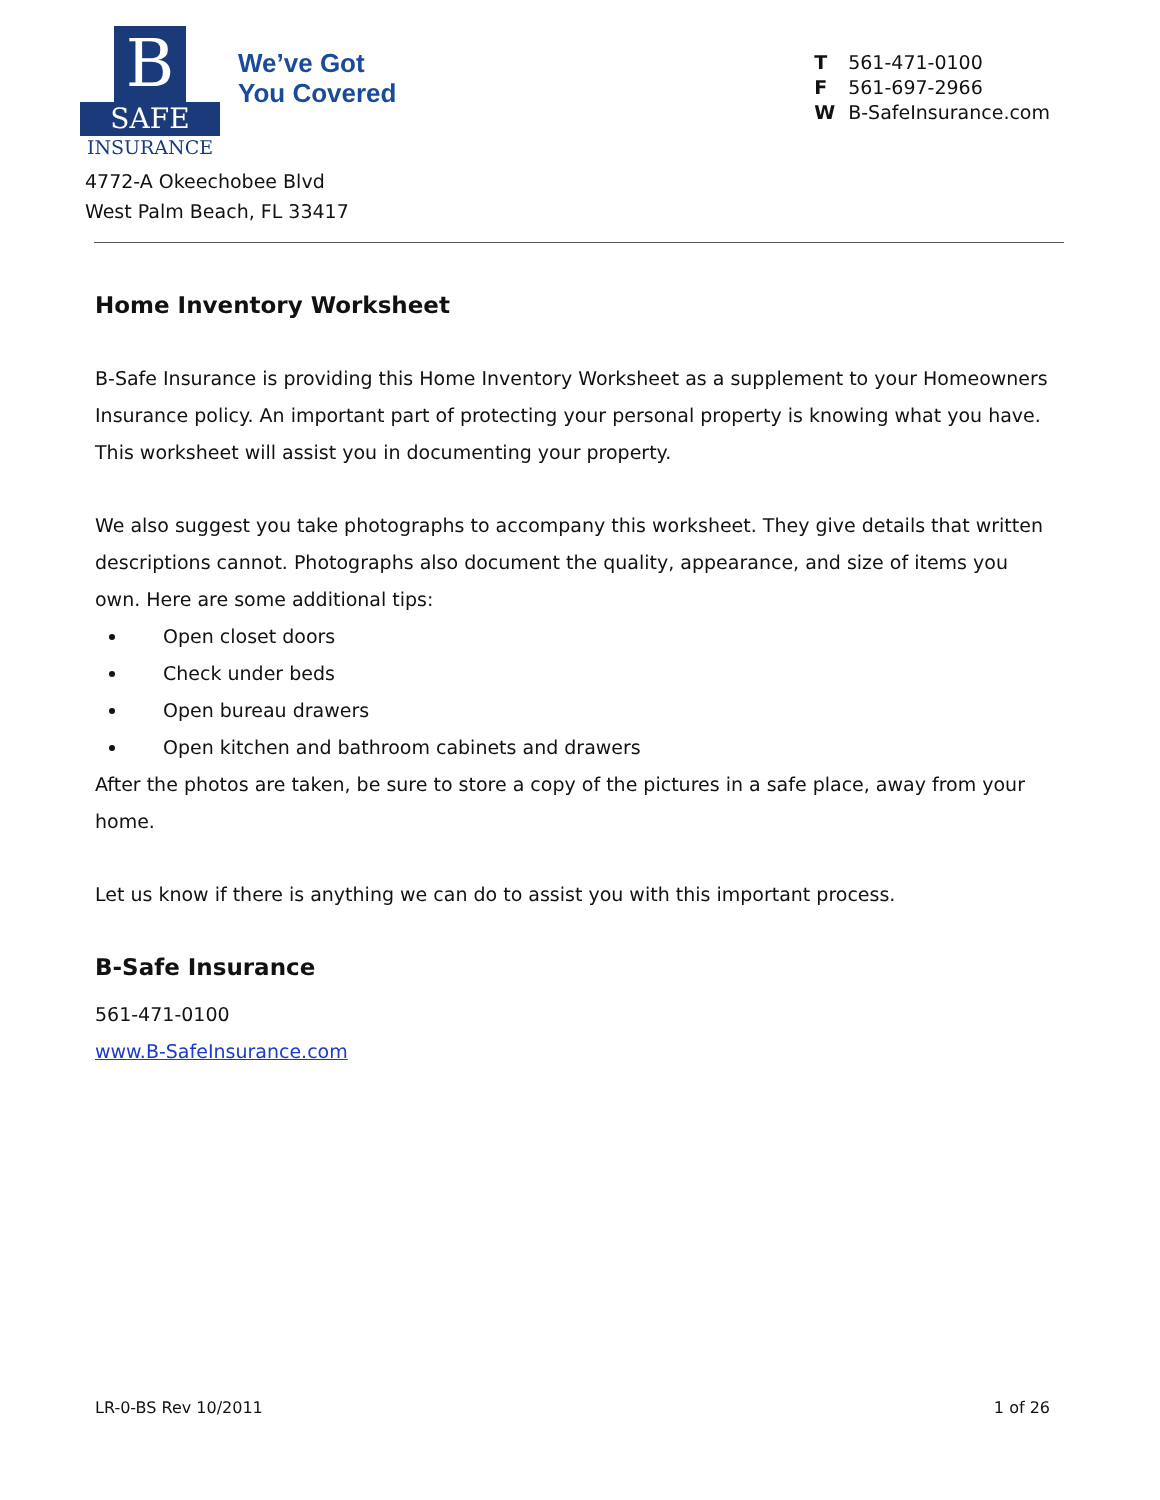B
SAFE
INSURANCE
We’ve Got
You Covered
T 561-471-0100
F 561-697-2966
W B-SafeInsurance.com
4772-A Okeechobee Blvd
West Palm Beach, FL 33417
Home Inventory Worksheet
B-Safe Insurance is providing this Home Inventory Worksheet as a supplement to your Homeowners Insurance policy. An important part of protecting your personal property is knowing what you have. This worksheet will assist you in documenting your property.
We also suggest you take photographs to accompany this worksheet. They give details that written descriptions cannot. Photographs also document the quality, appearance, and size of items you own. Here are some additional tips:
Open closet doors
Check under beds
Open bureau drawers
Open kitchen and bathroom cabinets and drawers
After the photos are taken, be sure to store a copy of the pictures in a safe place, away from your home.
Let us know if there is anything we can do to assist you with this important process.
B-Safe Insurance
561-471-0100
www.B-SafeInsurance.com
LR-0-BS Rev 10/2011 1 of 26